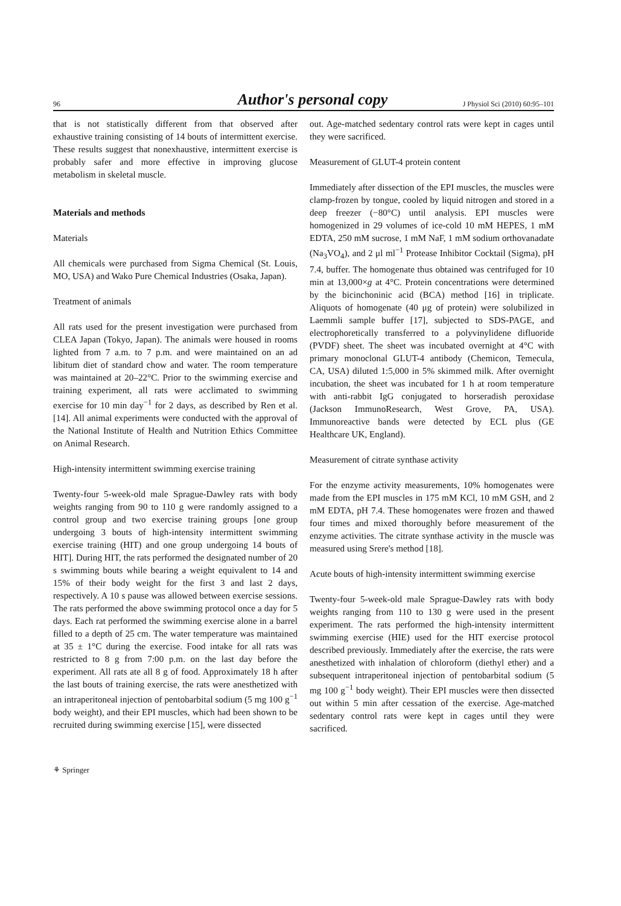96 Author's personal copy J Physiol Sci (2010) 60:95–101
that is not statistically different from that observed after exhaustive training consisting of 14 bouts of intermittent exercise. These results suggest that nonexhaustive, intermittent exercise is probably safer and more effective in improving glucose metabolism in skeletal muscle.
Materials and methods
Materials
All chemicals were purchased from Sigma Chemical (St. Louis, MO, USA) and Wako Pure Chemical Industries (Osaka, Japan).
Treatment of animals
All rats used for the present investigation were purchased from CLEA Japan (Tokyo, Japan). The animals were housed in rooms lighted from 7 a.m. to 7 p.m. and were maintained on an ad libitum diet of standard chow and water. The room temperature was maintained at 20–22°C. Prior to the swimming exercise and training experiment, all rats were acclimated to swimming exercise for 10 min day<sup>−1</sup> for 2 days, as described by Ren et al. [14]. All animal experiments were conducted with the approval of the National Institute of Health and Nutrition Ethics Committee on Animal Research.
High-intensity intermittent swimming exercise training
Twenty-four 5-week-old male Sprague-Dawley rats with body weights ranging from 90 to 110 g were randomly assigned to a control group and two exercise training groups [one group undergoing 3 bouts of high-intensity intermittent swimming exercise training (HIT) and one group undergoing 14 bouts of HIT]. During HIT, the rats performed the designated number of 20 s swimming bouts while bearing a weight equivalent to 14 and 15% of their body weight for the first 3 and last 2 days, respectively. A 10 s pause was allowed between exercise sessions. The rats performed the above swimming protocol once a day for 5 days. Each rat performed the swimming exercise alone in a barrel filled to a depth of 25 cm. The water temperature was maintained at 35 ± 1°C during the exercise. Food intake for all rats was restricted to 8 g from 7:00 p.m. on the last day before the experiment. All rats ate all 8 g of food. Approximately 18 h after the last bouts of training exercise, the rats were anesthetized with an intraperitoneal injection of pentobarbital sodium (5 mg 100 g<sup>−1</sup> body weight), and their EPI muscles, which had been shown to be recruited during swimming exercise [15], were dissected
out. Age-matched sedentary control rats were kept in cages until they were sacrificed.
Measurement of GLUT-4 protein content
Immediately after dissection of the EPI muscles, the muscles were clamp-frozen by tongue, cooled by liquid nitrogen and stored in a deep freezer (−80°C) until analysis. EPI muscles were homogenized in 29 volumes of ice-cold 10 mM HEPES, 1 mM EDTA, 250 mM sucrose, 1 mM NaF, 1 mM sodium orthovanadate (Na<sub>3</sub>VO<sub>4</sub>), and 2 μl ml<sup>−1</sup> Protease Inhibitor Cocktail (Sigma), pH 7.4, buffer. The homogenate thus obtained was centrifuged for 10 min at 13,000×g at 4°C. Protein concentrations were determined by the bicinchoninic acid (BCA) method [16] in triplicate. Aliquots of homogenate (40 μg of protein) were solubilized in Laemmli sample buffer [17], subjected to SDS-PAGE, and electrophoretically transferred to a polyvinylidene difluoride (PVDF) sheet. The sheet was incubated overnight at 4°C with primary monoclonal GLUT-4 antibody (Chemicon, Temecula, CA, USA) diluted 1:5,000 in 5% skimmed milk. After overnight incubation, the sheet was incubated for 1 h at room temperature with anti-rabbit IgG conjugated to horseradish peroxidase (Jackson ImmunoResearch, West Grove, PA, USA). Immunoreactive bands were detected by ECL plus (GE Healthcare UK, England).
Measurement of citrate synthase activity
For the enzyme activity measurements, 10% homogenates were made from the EPI muscles in 175 mM KCl, 10 mM GSH, and 2 mM EDTA, pH 7.4. These homogenates were frozen and thawed four times and mixed thoroughly before measurement of the enzyme activities. The citrate synthase activity in the muscle was measured using Srere's method [18].
Acute bouts of high-intensity intermittent swimming exercise
Twenty-four 5-week-old male Sprague-Dawley rats with body weights ranging from 110 to 130 g were used in the present experiment. The rats performed the high-intensity intermittent swimming exercise (HIE) used for the HIT exercise protocol described previously. Immediately after the exercise, the rats were anesthetized with inhalation of chloroform (diethyl ether) and a subsequent intraperitoneal injection of pentobarbital sodium (5 mg 100 g<sup>−1</sup> body weight). Their EPI muscles were then dissected out within 5 min after cessation of the exercise. Age-matched sedentary control rats were kept in cages until they were sacrificed.
⚘ Springer